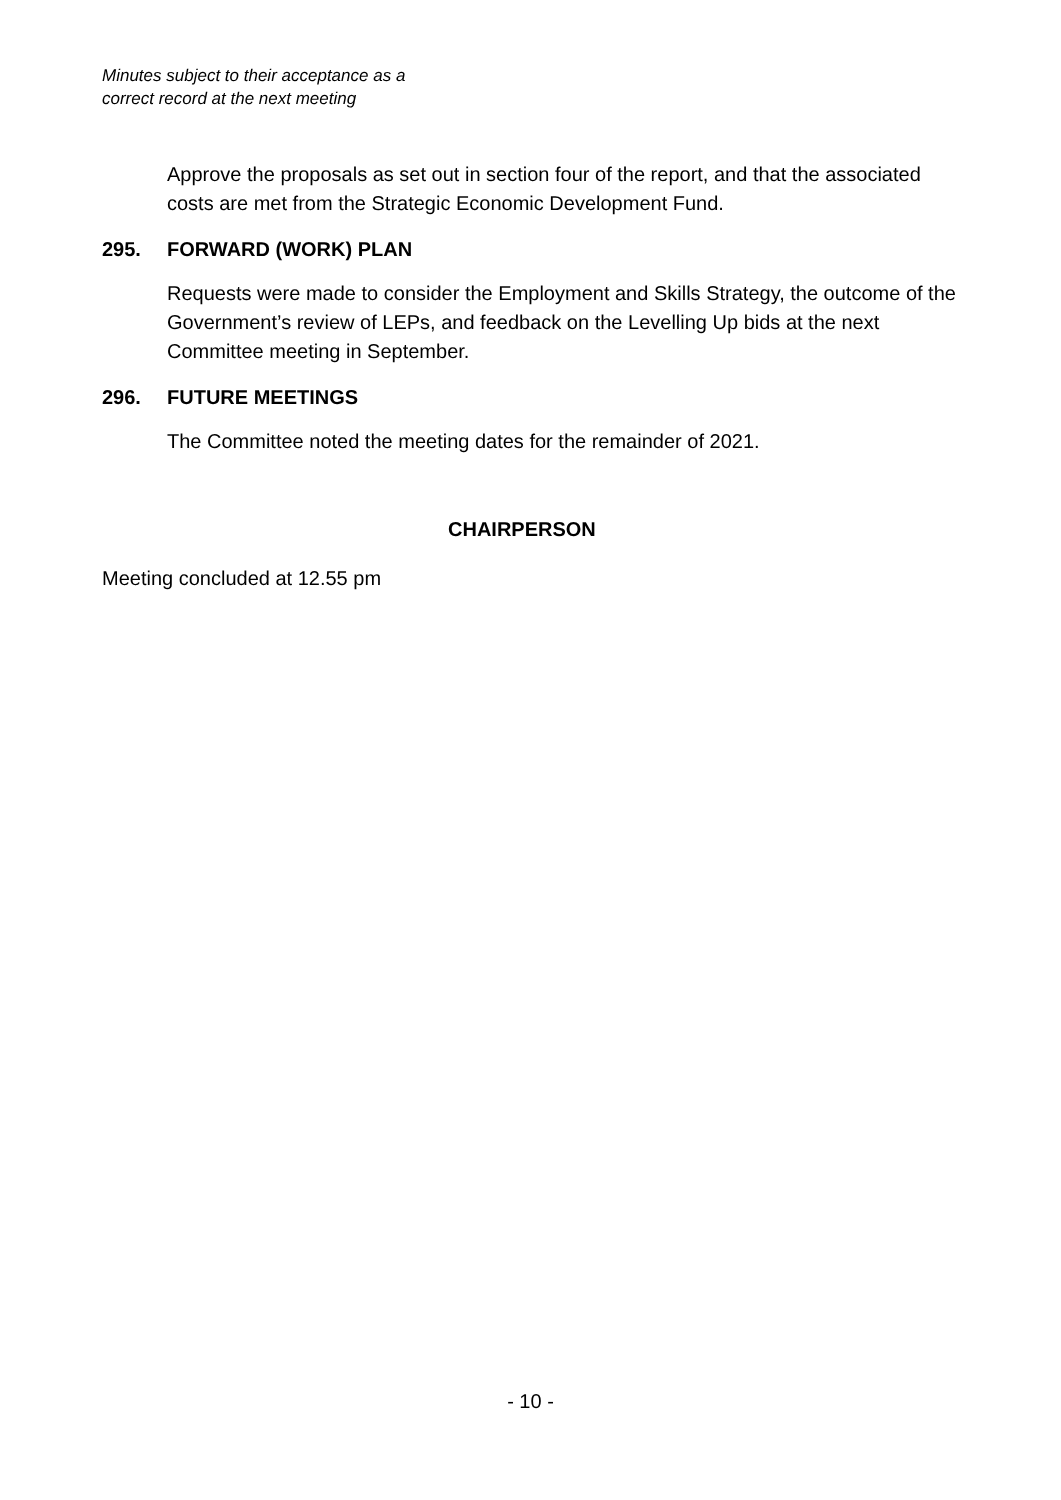Minutes subject to their acceptance as a
correct record at the next meeting
Approve the proposals as set out in section four of the report, and that the associated costs are met from the Strategic Economic Development Fund.
295. FORWARD (WORK) PLAN
Requests were made to consider the Employment and Skills Strategy, the outcome of the Government’s review of LEPs, and feedback on the Levelling Up bids at the next Committee meeting in September.
296. FUTURE MEETINGS
The Committee noted the meeting dates for the remainder of 2021.
CHAIRPERSON
Meeting concluded at 12.55 pm
- 10 -